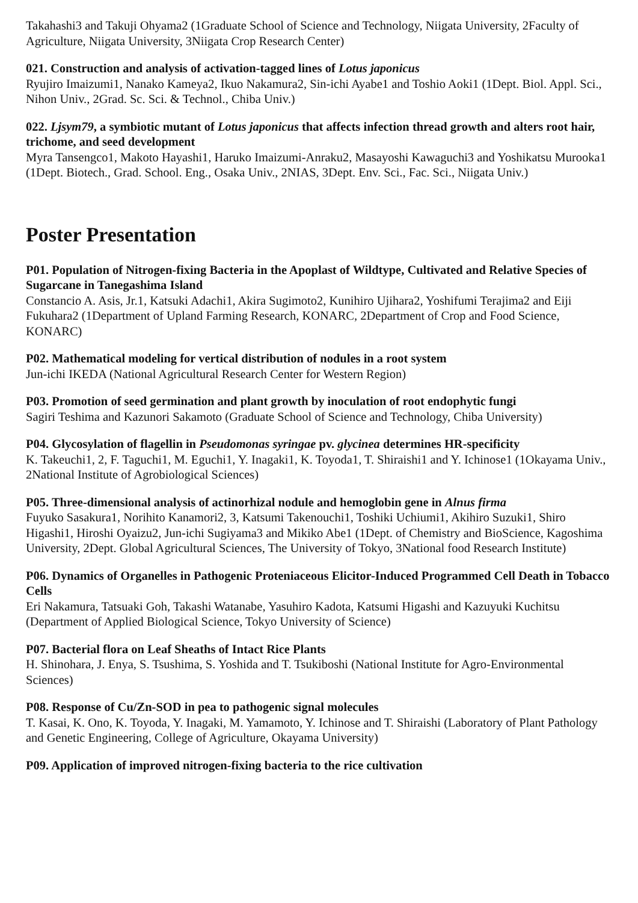Takahashi3 and Takuji Ohyama2 (1Graduate School of Science and Technology, Niigata University, 2Faculty of Agriculture, Niigata University, 3Niigata Crop Research Center)
021. Construction and analysis of activation-tagged lines of Lotus japonicus
Ryujiro Imaizumi1, Nanako Kameya2, Ikuo Nakamura2, Sin-ichi Ayabe1 and Toshio Aoki1 (1Dept. Biol. Appl. Sci., Nihon Univ., 2Grad. Sc. Sci. & Technol., Chiba Univ.)
022. Ljsym79, a symbiotic mutant of Lotus japonicus that affects infection thread growth and alters root hair, trichome, and seed development
Myra Tansengco1, Makoto Hayashi1, Haruko Imaizumi-Anraku2, Masayoshi Kawaguchi3 and Yoshikatsu Murooka1 (1Dept. Biotech., Grad. School. Eng., Osaka Univ., 2NIAS, 3Dept. Env. Sci., Fac. Sci., Niigata Univ.)
Poster Presentation
P01. Population of Nitrogen-fixing Bacteria in the Apoplast of Wildtype, Cultivated and Relative Species of Sugarcane in Tanegashima Island
Constancio A. Asis, Jr.1, Katsuki Adachi1, Akira Sugimoto2, Kunihiro Ujihara2, Yoshifumi Terajima2 and Eiji Fukuhara2 (1Department of Upland Farming Research, KONARC, 2Department of Crop and Food Science, KONARC)
P02. Mathematical modeling for vertical distribution of nodules in a root system
Jun-ichi IKEDA (National Agricultural Research Center for Western Region)
P03. Promotion of seed germination and plant growth by inoculation of root endophytic fungi
Sagiri Teshima and Kazunori Sakamoto (Graduate School of Science and Technology, Chiba University)
P04. Glycosylation of flagellin in Pseudomonas syringae pv. glycinea determines HR-specificity
K. Takeuchi1, 2, F. Taguchi1, M. Eguchi1, Y. Inagaki1, K. Toyoda1, T. Shiraishi1 and Y. Ichinose1 (1Okayama Univ., 2National Institute of Agrobiological Sciences)
P05. Three-dimensional analysis of actinorhizal nodule and hemoglobin gene in Alnus firma
Fuyuko Sasakura1, Norihito Kanamori2, 3, Katsumi Takenouchi1, Toshiki Uchiumi1, Akihiro Suzuki1, Shiro Higashi1, Hiroshi Oyaizu2, Jun-ichi Sugiyama3 and Mikiko Abe1 (1Dept. of Chemistry and BioScience, Kagoshima University, 2Dept. Global Agricultural Sciences, The University of Tokyo, 3National food Research Institute)
P06. Dynamics of Organelles in Pathogenic Proteniaceous Elicitor-Induced Programmed Cell Death in Tobacco Cells
Eri Nakamura, Tatsuaki Goh, Takashi Watanabe, Yasuhiro Kadota, Katsumi Higashi and Kazuyuki Kuchitsu (Department of Applied Biological Science, Tokyo University of Science)
P07. Bacterial flora on Leaf Sheaths of Intact Rice Plants
H. Shinohara, J. Enya, S. Tsushima, S. Yoshida and T. Tsukiboshi (National Institute for Agro-Environmental Sciences)
P08. Response of Cu/Zn-SOD in pea to pathogenic signal molecules
T. Kasai, K. Ono, K. Toyoda, Y. Inagaki, M. Yamamoto, Y. Ichinose and T. Shiraishi (Laboratory of Plant Pathology and Genetic Engineering, College of Agriculture, Okayama University)
P09. Application of improved nitrogen-fixing bacteria to the rice cultivation